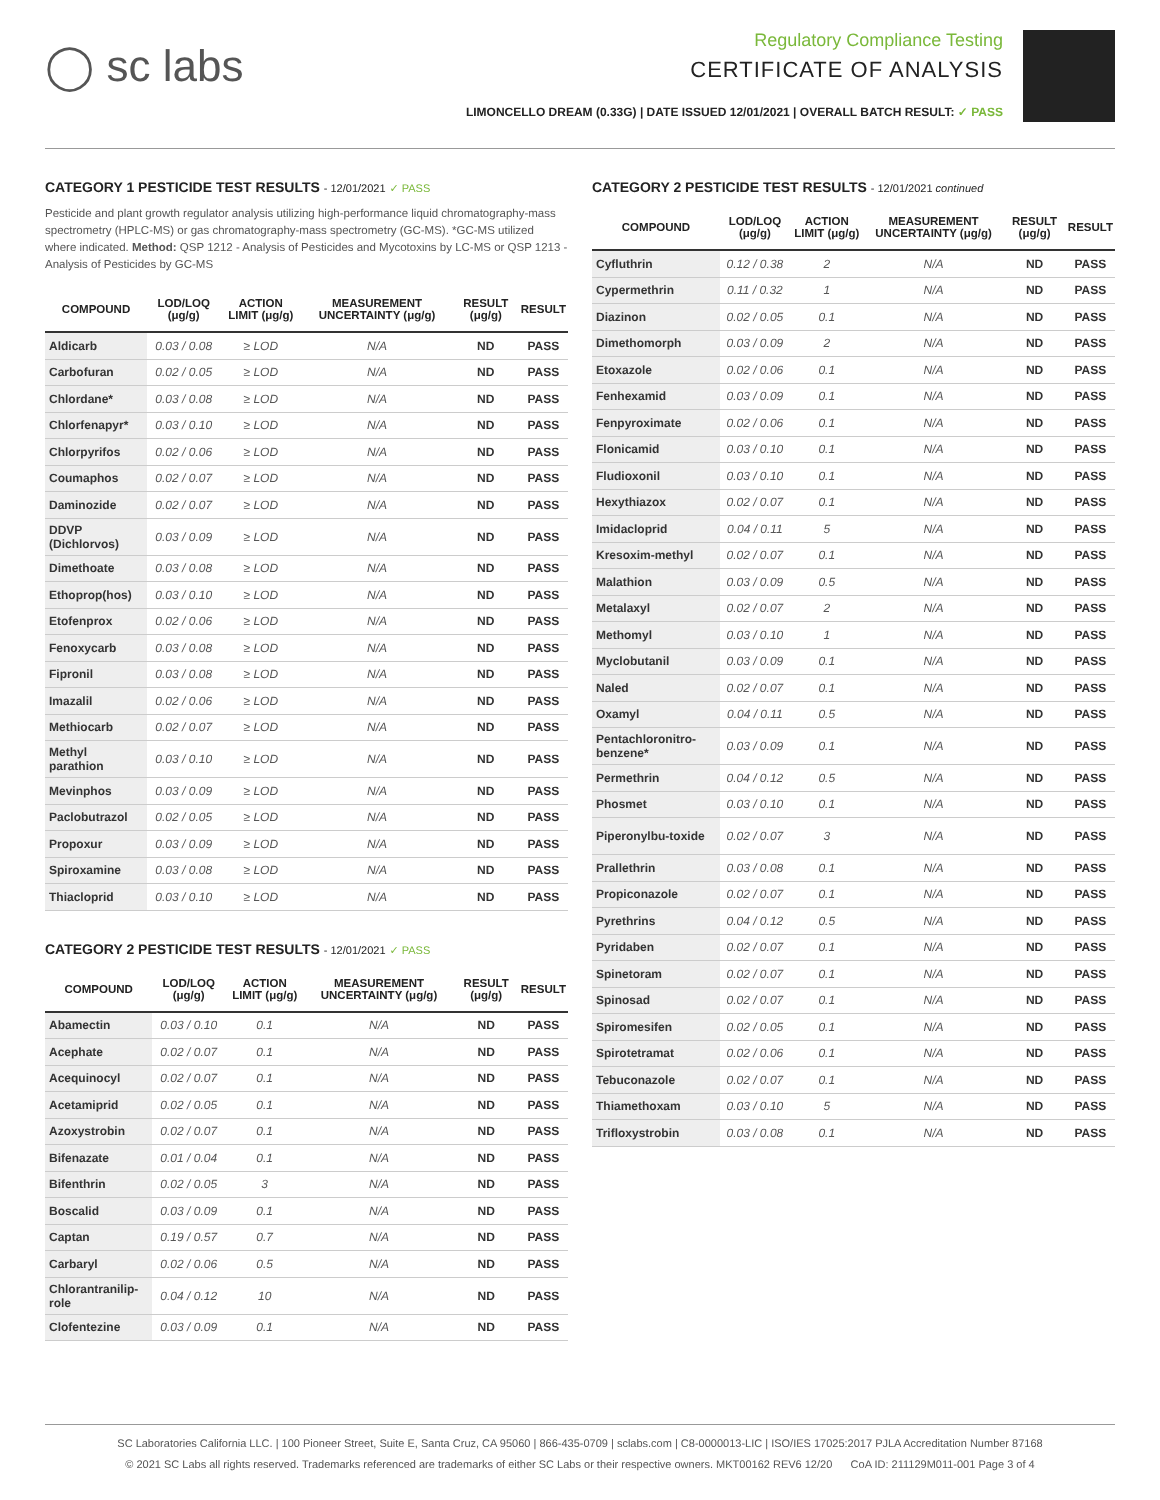◯ sc labs
Regulatory Compliance Testing
CERTIFICATE OF ANALYSIS
LIMONCELLO DREAM (0.33G) | DATE ISSUED 12/01/2021 | OVERALL BATCH RESULT: ✓ PASS
CATEGORY 1 PESTICIDE TEST RESULTS - 12/01/2021 ✓ PASS
Pesticide and plant growth regulator analysis utilizing high-performance liquid chromatography-mass spectrometry (HPLC-MS) or gas chromatography-mass spectrometry (GC-MS). *GC-MS utilized where indicated. Method: QSP 1212 - Analysis of Pesticides and Mycotoxins by LC-MS or QSP 1213 - Analysis of Pesticides by GC-MS
| COMPOUND | LOD/LOQ (μg/g) | ACTION LIMIT (μg/g) | MEASUREMENT UNCERTAINTY (μg/g) | RESULT (μg/g) | RESULT |
| --- | --- | --- | --- | --- | --- |
| Aldicarb | 0.03 / 0.08 | ≥ LOD | N/A | ND | PASS |
| Carbofuran | 0.02 / 0.05 | ≥ LOD | N/A | ND | PASS |
| Chlordane* | 0.03 / 0.08 | ≥ LOD | N/A | ND | PASS |
| Chlorfenapyr* | 0.03 / 0.10 | ≥ LOD | N/A | ND | PASS |
| Chlorpyrifos | 0.02 / 0.06 | ≥ LOD | N/A | ND | PASS |
| Coumaphos | 0.02 / 0.07 | ≥ LOD | N/A | ND | PASS |
| Daminozide | 0.02 / 0.07 | ≥ LOD | N/A | ND | PASS |
| DDVP (Dichlorvos) | 0.03 / 0.09 | ≥ LOD | N/A | ND | PASS |
| Dimethoate | 0.03 / 0.08 | ≥ LOD | N/A | ND | PASS |
| Ethoprop(hos) | 0.03 / 0.10 | ≥ LOD | N/A | ND | PASS |
| Etofenprox | 0.02 / 0.06 | ≥ LOD | N/A | ND | PASS |
| Fenoxycarb | 0.03 / 0.08 | ≥ LOD | N/A | ND | PASS |
| Fipronil | 0.03 / 0.08 | ≥ LOD | N/A | ND | PASS |
| Imazalil | 0.02 / 0.06 | ≥ LOD | N/A | ND | PASS |
| Methiocarb | 0.02 / 0.07 | ≥ LOD | N/A | ND | PASS |
| Methyl parathion | 0.03 / 0.10 | ≥ LOD | N/A | ND | PASS |
| Mevinphos | 0.03 / 0.09 | ≥ LOD | N/A | ND | PASS |
| Paclobutrazol | 0.02 / 0.05 | ≥ LOD | N/A | ND | PASS |
| Propoxur | 0.03 / 0.09 | ≥ LOD | N/A | ND | PASS |
| Spiroxamine | 0.03 / 0.08 | ≥ LOD | N/A | ND | PASS |
| Thiacloprid | 0.03 / 0.10 | ≥ LOD | N/A | ND | PASS |
CATEGORY 2 PESTICIDE TEST RESULTS - 12/01/2021 ✓ PASS
| COMPOUND | LOD/LOQ (μg/g) | ACTION LIMIT (μg/g) | MEASUREMENT UNCERTAINTY (μg/g) | RESULT (μg/g) | RESULT |
| --- | --- | --- | --- | --- | --- |
| Abamectin | 0.03 / 0.10 | 0.1 | N/A | ND | PASS |
| Acephate | 0.02 / 0.07 | 0.1 | N/A | ND | PASS |
| Acequinocyl | 0.02 / 0.07 | 0.1 | N/A | ND | PASS |
| Acetamiprid | 0.02 / 0.05 | 0.1 | N/A | ND | PASS |
| Azoxystrobin | 0.02 / 0.07 | 0.1 | N/A | ND | PASS |
| Bifenazate | 0.01 / 0.04 | 0.1 | N/A | ND | PASS |
| Bifenthrin | 0.02 / 0.05 | 3 | N/A | ND | PASS |
| Boscalid | 0.03 / 0.09 | 0.1 | N/A | ND | PASS |
| Captan | 0.19 / 0.57 | 0.7 | N/A | ND | PASS |
| Carbaryl | 0.02 / 0.06 | 0.5 | N/A | ND | PASS |
| Chlorantranilip-role | 0.04 / 0.12 | 10 | N/A | ND | PASS |
| Clofentezine | 0.03 / 0.09 | 0.1 | N/A | ND | PASS |
CATEGORY 2 PESTICIDE TEST RESULTS - 12/01/2021 continued
| COMPOUND | LOD/LOQ (μg/g) | ACTION LIMIT (μg/g) | MEASUREMENT UNCERTAINTY (μg/g) | RESULT (μg/g) | RESULT |
| --- | --- | --- | --- | --- | --- |
| Cyfluthrin | 0.12 / 0.38 | 2 | N/A | ND | PASS |
| Cypermethrin | 0.11 / 0.32 | 1 | N/A | ND | PASS |
| Diazinon | 0.02 / 0.05 | 0.1 | N/A | ND | PASS |
| Dimethomorph | 0.03 / 0.09 | 2 | N/A | ND | PASS |
| Etoxazole | 0.02 / 0.06 | 0.1 | N/A | ND | PASS |
| Fenhexamid | 0.03 / 0.09 | 0.1 | N/A | ND | PASS |
| Fenpyroximate | 0.02 / 0.06 | 0.1 | N/A | ND | PASS |
| Flonicamid | 0.03 / 0.10 | 0.1 | N/A | ND | PASS |
| Fludioxonil | 0.03 / 0.10 | 0.1 | N/A | ND | PASS |
| Hexythiazox | 0.02 / 0.07 | 0.1 | N/A | ND | PASS |
| Imidacloprid | 0.04 / 0.11 | 5 | N/A | ND | PASS |
| Kresoxim-methyl | 0.02 / 0.07 | 0.1 | N/A | ND | PASS |
| Malathion | 0.03 / 0.09 | 0.5 | N/A | ND | PASS |
| Metalaxyl | 0.02 / 0.07 | 2 | N/A | ND | PASS |
| Methomyl | 0.03 / 0.10 | 1 | N/A | ND | PASS |
| Myclobutanil | 0.03 / 0.09 | 0.1 | N/A | ND | PASS |
| Naled | 0.02 / 0.07 | 0.1 | N/A | ND | PASS |
| Oxamyl | 0.04 / 0.11 | 0.5 | N/A | ND | PASS |
| Pentachloronitro-benzene* | 0.03 / 0.09 | 0.1 | N/A | ND | PASS |
| Permethrin | 0.04 / 0.12 | 0.5 | N/A | ND | PASS |
| Phosmet | 0.03 / 0.10 | 0.1 | N/A | ND | PASS |
| Piperonylbu-toxide | 0.02 / 0.07 | 3 | N/A | ND | PASS |
| Prallethrin | 0.03 / 0.08 | 0.1 | N/A | ND | PASS |
| Propiconazole | 0.02 / 0.07 | 0.1 | N/A | ND | PASS |
| Pyrethrins | 0.04 / 0.12 | 0.5 | N/A | ND | PASS |
| Pyridaben | 0.02 / 0.07 | 0.1 | N/A | ND | PASS |
| Spinetoram | 0.02 / 0.07 | 0.1 | N/A | ND | PASS |
| Spinosad | 0.02 / 0.07 | 0.1 | N/A | ND | PASS |
| Spiromesifen | 0.02 / 0.05 | 0.1 | N/A | ND | PASS |
| Spirotetramat | 0.02 / 0.06 | 0.1 | N/A | ND | PASS |
| Tebuconazole | 0.02 / 0.07 | 0.1 | N/A | ND | PASS |
| Thiamethoxam | 0.03 / 0.10 | 5 | N/A | ND | PASS |
| Trifloxystrobin | 0.03 / 0.08 | 0.1 | N/A | ND | PASS |
SC Laboratories California LLC. | 100 Pioneer Street, Suite E, Santa Cruz, CA 95060 | 866-435-0709 | sclabs.com | C8-0000013-LIC | ISO/IES 17025:2017 PJLA Accreditation Number 87168
© 2021 SC Labs all rights reserved. Trademarks referenced are trademarks of either SC Labs or their respective owners. MKT00162 REV6 12/20 CoA ID: 211129M011-001 Page 3 of 4